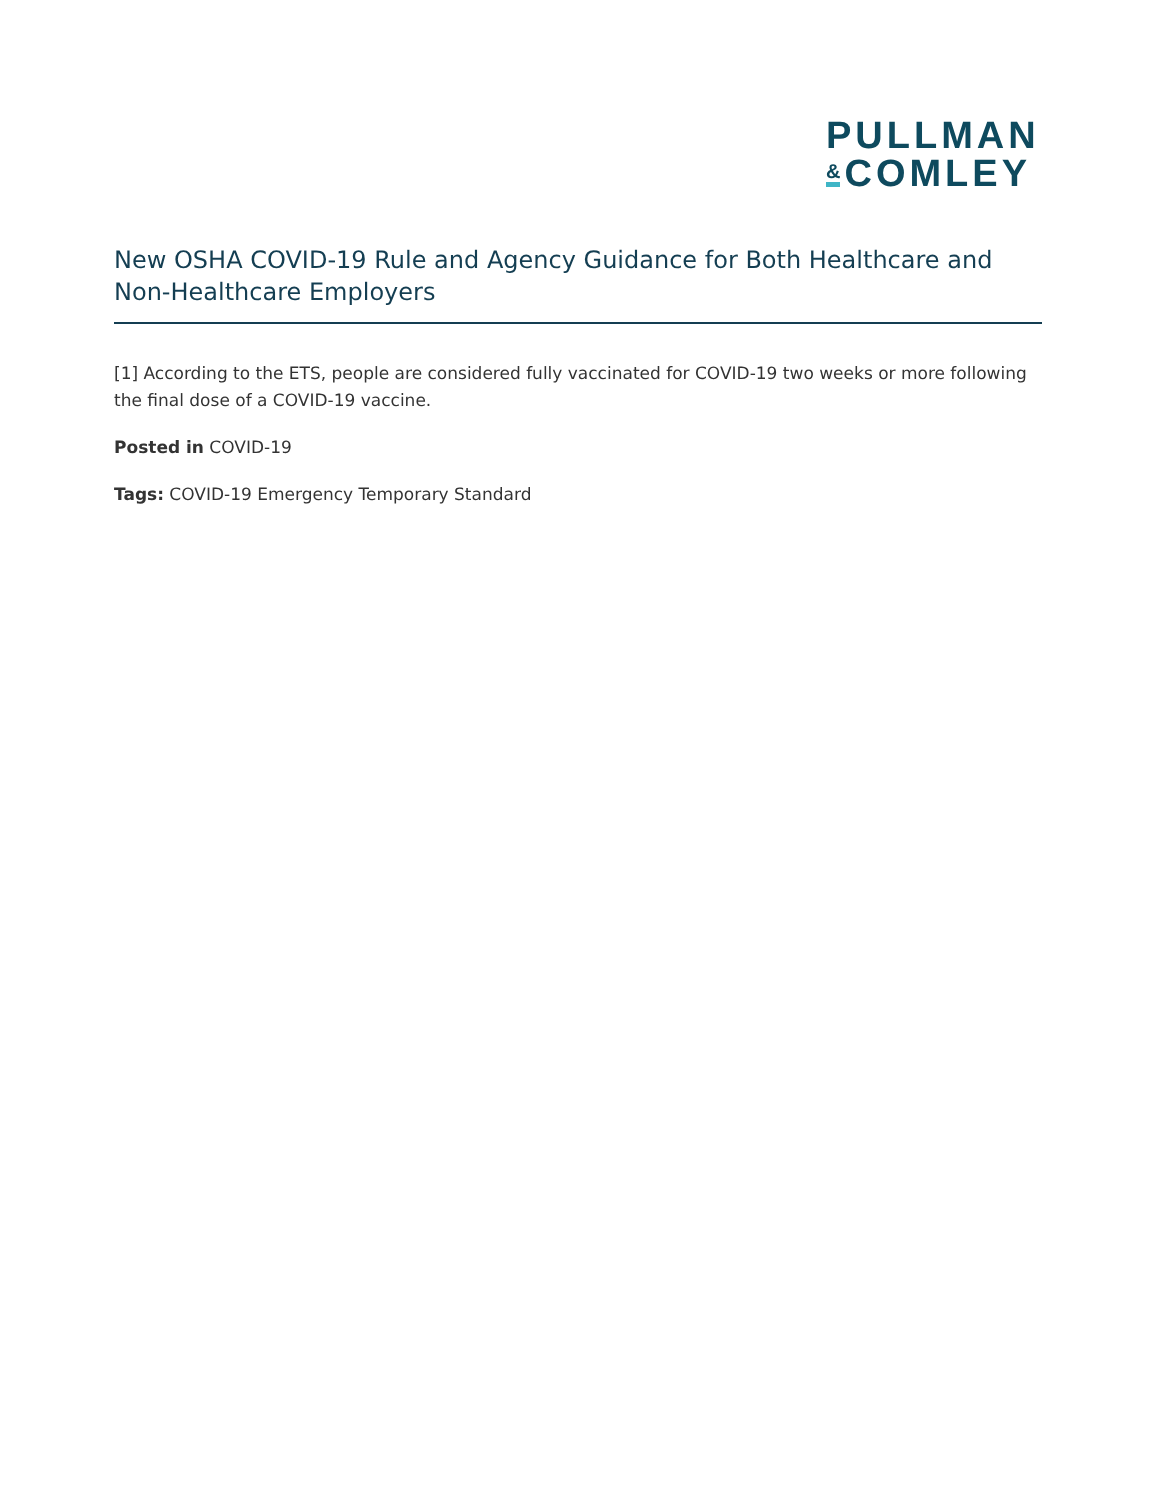PULLMAN
& COMLEY
New OSHA COVID-19 Rule and Agency Guidance for Both Healthcare and Non-Healthcare Employers
[1] According to the ETS, people are considered fully vaccinated for COVID-19 two weeks or more following the final dose of a COVID-19 vaccine.
Posted in COVID-19
Tags: COVID-19 Emergency Temporary Standard